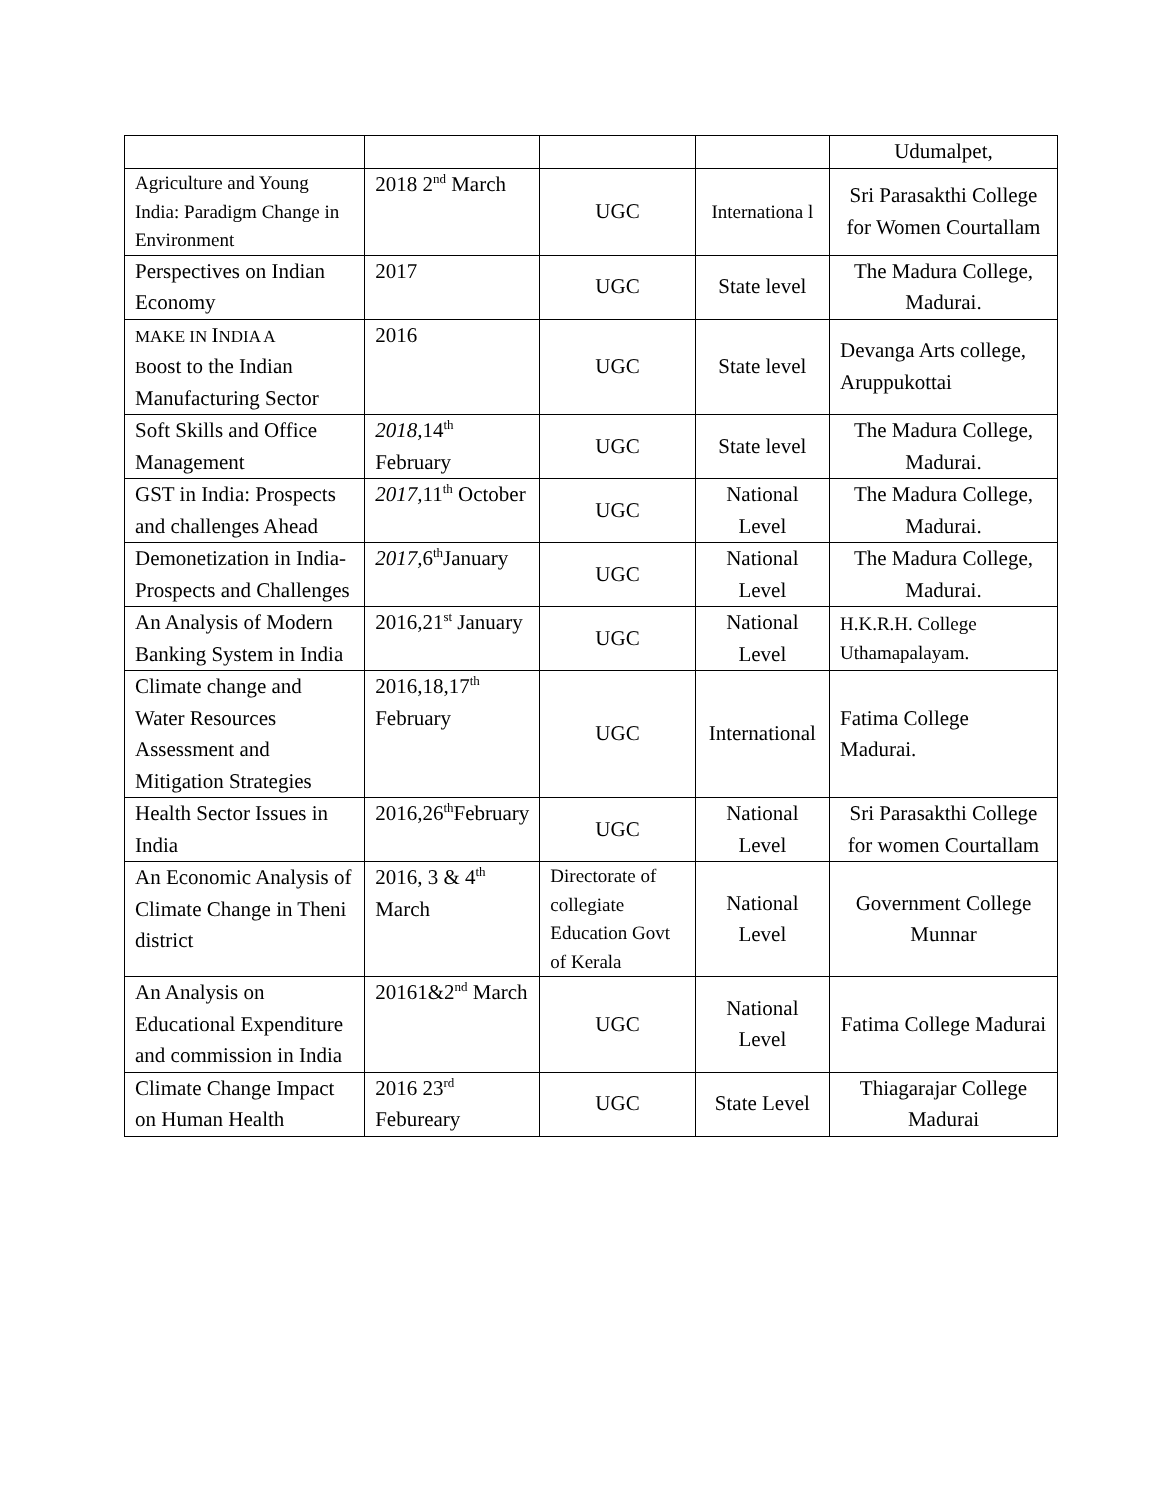| | | | | Udumalpet, |
| Agriculture and Young India: Paradigm Change in Environment | 2018 2<sup>nd</sup> March | UGC | Internationa l | Sri Parasakthi College for Women Courtallam |
| Perspectives on Indian Economy | 2017 | UGC | State level | The Madura College, Madurai. |
| MAKE IN I NDIA A B oost to the Indian Manufacturing Sector | 2016 | UGC | State level | Devanga Arts college, Aruppukottai |
| Soft Skills and Office Management | 2018, 14<sup>th</sup> February | UGC | State level | The Madura College, Madurai. |
| GST in India: Prospects and challenges Ahead | 2017, 11<sup>th</sup> October | UGC | National Level | The Madura College, Madurai. |
| Demonetization in India-Prospects and Challenges | 2017, 6<sup>th</sup>January | UGC | National Level | The Madura College, Madurai. |
| An Analysis of Modern Banking System in India | 2016,21<sup>st</sup> January | UGC | National Level | H.K.R.H. College Uthamapalayam. |
| Climate change and Water Resources Assessment and Mitigation Strategies | 2016,18,17<sup>th</sup> February | UGC | International | Fatima College Madurai. |
| Health Sector Issues in India | 2016,26<sup>th</sup>February | UGC | National Level | Sri Parasakthi College for women Courtallam |
| An Economic Analysis of Climate Change in Theni district | 2016, 3 & 4<sup>th</sup> March | Directorate of collegiate Education Govt of Kerala | National Level | Government College Munnar |
| An Analysis on Educational Expenditure and commission in India | 20161&2<sup>nd</sup> March | UGC | National Level | Fatima College Madurai |
| Climate Change Impact on Human Health | 2016 23<sup>rd</sup> Febureary | UGC | State Level | Thiagarajar College Madurai |